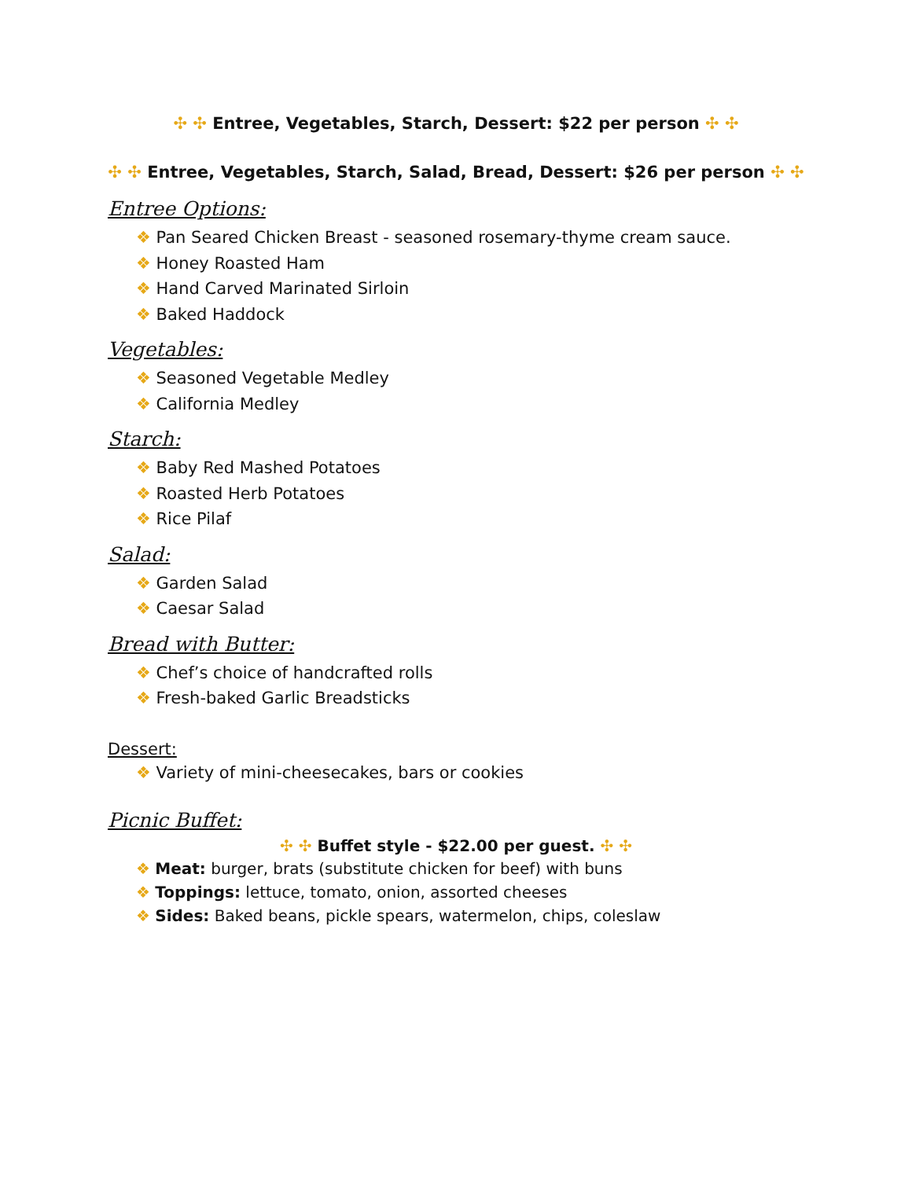✣ ✣ Entree, Vegetables, Starch, Dessert: $22 per person ✣ ✣
✣ ✣ Entree, Vegetables, Starch, Salad, Bread, Dessert: $26 per person ✣ ✣
Entree Options:
❖ Pan Seared Chicken Breast - seasoned rosemary-thyme cream sauce.
❖ Honey Roasted Ham
❖ Hand Carved Marinated Sirloin
❖ Baked Haddock
Vegetables:
❖ Seasoned Vegetable Medley
❖ California Medley
Starch:
❖ Baby Red Mashed Potatoes
❖ Roasted Herb Potatoes
❖ Rice Pilaf
Salad:
❖ Garden Salad
❖ Caesar Salad
Bread with Butter:
❖ Chef’s choice of handcrafted rolls
❖ Fresh-baked Garlic Breadsticks
Dessert:
❖ Variety of mini-cheesecakes, bars or cookies
Picnic Buffet:
✣ ✣ Buffet style - $22.00 per guest. ✣ ✣
❖ Meat: burger, brats (substitute chicken for beef) with buns
❖ Toppings: lettuce, tomato, onion, assorted cheeses
❖ Sides: Baked beans, pickle spears, watermelon, chips, coleslaw